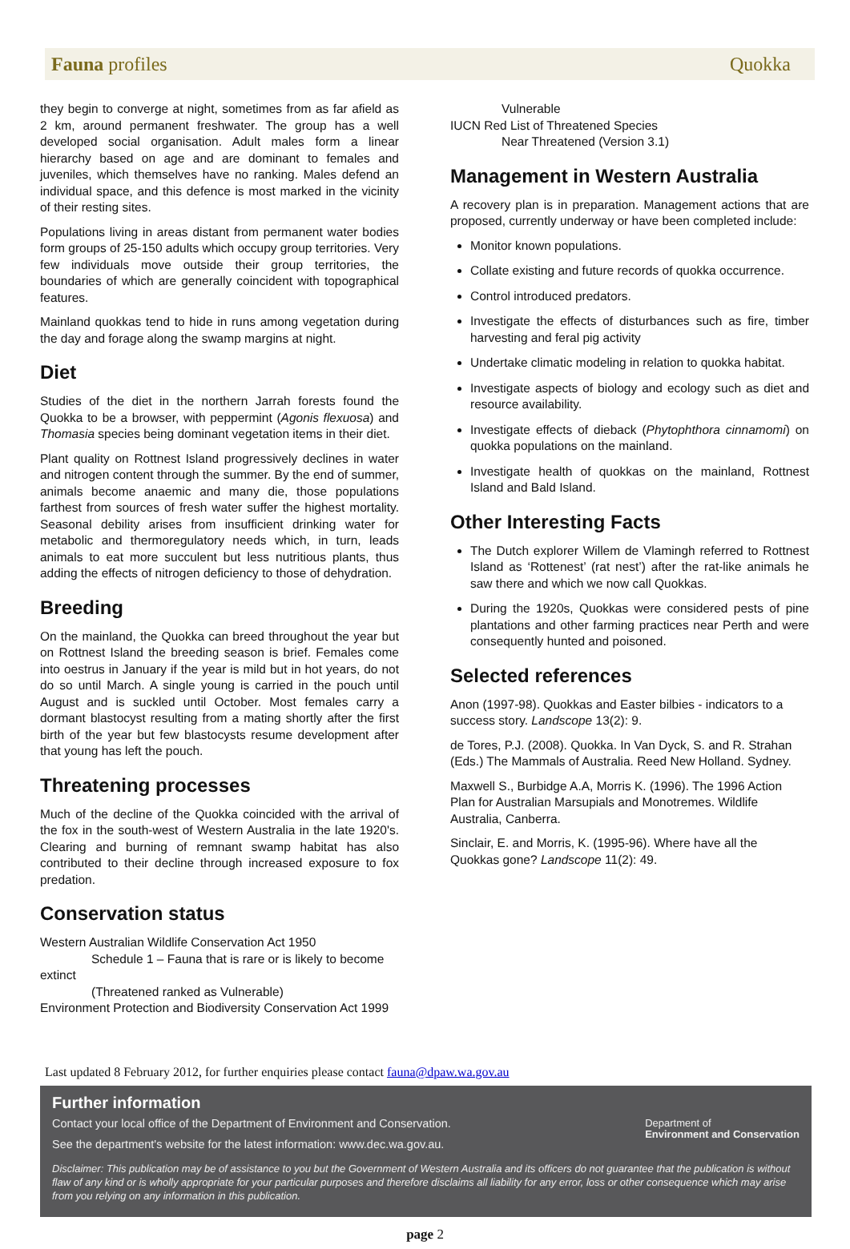Fauna profiles Quokka
they begin to converge at night, sometimes from as far afield as 2 km, around permanent freshwater. The group has a well developed social organisation. Adult males form a linear hierarchy based on age and are dominant to females and juveniles, which themselves have no ranking. Males defend an individual space, and this defence is most marked in the vicinity of their resting sites.
Populations living in areas distant from permanent water bodies form groups of 25-150 adults which occupy group territories. Very few individuals move outside their group territories, the boundaries of which are generally coincident with topographical features.
Mainland quokkas tend to hide in runs among vegetation during the day and forage along the swamp margins at night.
Diet
Studies of the diet in the northern Jarrah forests found the Quokka to be a browser, with peppermint (Agonis flexuosa) and Thomasia species being dominant vegetation items in their diet.
Plant quality on Rottnest Island progressively declines in water and nitrogen content through the summer. By the end of summer, animals become anaemic and many die, those populations farthest from sources of fresh water suffer the highest mortality. Seasonal debility arises from insufficient drinking water for metabolic and thermoregulatory needs which, in turn, leads animals to eat more succulent but less nutritious plants, thus adding the effects of nitrogen deficiency to those of dehydration.
Breeding
On the mainland, the Quokka can breed throughout the year but on Rottnest Island the breeding season is brief. Females come into oestrus in January if the year is mild but in hot years, do not do so until March. A single young is carried in the pouch until August and is suckled until October. Most females carry a dormant blastocyst resulting from a mating shortly after the first birth of the year but few blastocysts resume development after that young has left the pouch.
Threatening processes
Much of the decline of the Quokka coincided with the arrival of the fox in the south-west of Western Australia in the late 1920's. Clearing and burning of remnant swamp habitat has also contributed to their decline through increased exposure to fox predation.
Conservation status
Western Australian Wildlife Conservation Act 1950
Schedule 1 – Fauna that is rare or is likely to become extinct
(Threatened ranked as Vulnerable)
Environment Protection and Biodiversity Conservation Act 1999
Vulnerable
IUCN Red List of Threatened Species
Near Threatened (Version 3.1)
Management in Western Australia
A recovery plan is in preparation. Management actions that are proposed, currently underway or have been completed include:
Monitor known populations.
Collate existing and future records of quokka occurrence.
Control introduced predators.
Investigate the effects of disturbances such as fire, timber harvesting and feral pig activity
Undertake climatic modeling in relation to quokka habitat.
Investigate aspects of biology and ecology such as diet and resource availability.
Investigate effects of dieback (Phytophthora cinnamomi) on quokka populations on the mainland.
Investigate health of quokkas on the mainland, Rottnest Island and Bald Island.
Other Interesting Facts
The Dutch explorer Willem de Vlamingh referred to Rottnest Island as ‘Rottenest’ (rat nest’) after the rat-like animals he saw there and which we now call Quokkas.
During the 1920s, Quokkas were considered pests of pine plantations and other farming practices near Perth and were consequently hunted and poisoned.
Selected references
Anon (1997-98). Quokkas and Easter bilbies - indicators to a success story. Landscope 13(2): 9.
de Tores, P.J. (2008). Quokka. In Van Dyck, S. and R. Strahan (Eds.) The Mammals of Australia. Reed New Holland. Sydney.
Maxwell S., Burbidge A.A, Morris K. (1996). The 1996 Action Plan for Australian Marsupials and Monotremes. Wildlife Australia, Canberra.
Sinclair, E. and Morris, K. (1995-96). Where have all the Quokkas gone? Landscope 11(2): 49.
Last updated 8 February 2012, for further enquiries please contact fauna@dpaw.wa.gov.au
Further information
Contact your local office of the Department of Environment and Conservation.
See the department's website for the latest information: www.dec.wa.gov.au.
Department of
Environment and Conservation
Disclaimer: This publication may be of assistance to you but the Government of Western Australia and its officers do not guarantee that the publication is without flaw of any kind or is wholly appropriate for your particular purposes and therefore disclaims all liability for any error, loss or other consequence which may arise from you relying on any information in this publication.
page 2